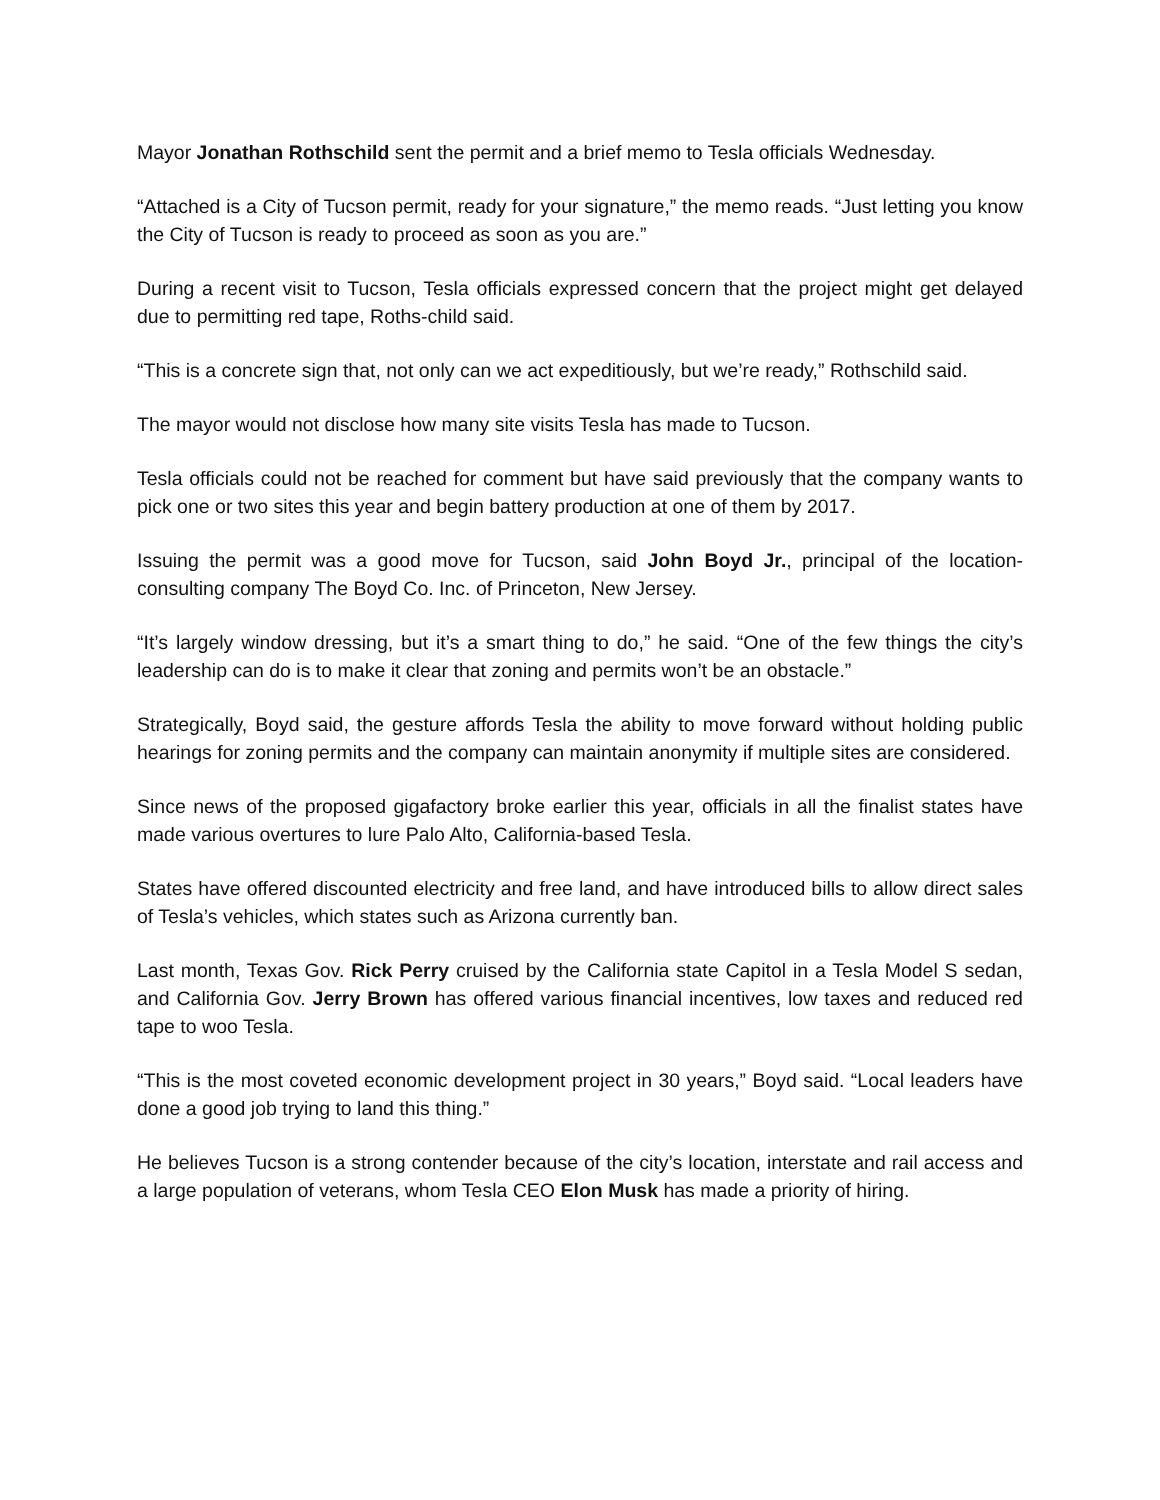Mayor Jonathan Rothschild sent the permit and a brief memo to Tesla officials Wednesday.
“Attached is a City of Tucson permit, ready for your signature,” the memo reads. “Just letting you know the City of Tucson is ready to proceed as soon as you are.”
During a recent visit to Tucson, Tesla officials expressed concern that the project might get delayed due to permitting red tape, Roths-child said.
“This is a concrete sign that, not only can we act expeditiously, but we’re ready,” Rothschild said.
The mayor would not disclose how many site visits Tesla has made to Tucson.
Tesla officials could not be reached for comment but have said previously that the company wants to pick one or two sites this year and begin battery production at one of them by 2017.
Issuing the permit was a good move for Tucson, said John Boyd Jr., principal of the location-consulting company The Boyd Co. Inc. of Princeton, New Jersey.
“It’s largely window dressing, but it’s a smart thing to do,” he said. “One of the few things the city’s leadership can do is to make it clear that zoning and permits won’t be an obstacle.”
Strategically, Boyd said, the gesture affords Tesla the ability to move forward without holding public hearings for zoning permits and the company can maintain anonymity if multiple sites are considered.
Since news of the proposed gigafactory broke earlier this year, officials in all the finalist states have made various overtures to lure Palo Alto, California-based Tesla.
States have offered discounted electricity and free land, and have introduced bills to allow direct sales of Tesla’s vehicles, which states such as Arizona currently ban.
Last month, Texas Gov. Rick Perry cruised by the California state Capitol in a Tesla Model S sedan, and California Gov. Jerry Brown has offered various financial incentives, low taxes and reduced red tape to woo Tesla.
“This is the most coveted economic development project in 30 years,” Boyd said. “Local leaders have done a good job trying to land this thing.”
He believes Tucson is a strong contender because of the city’s location, interstate and rail access and a large population of veterans, whom Tesla CEO Elon Musk has made a priority of hiring.